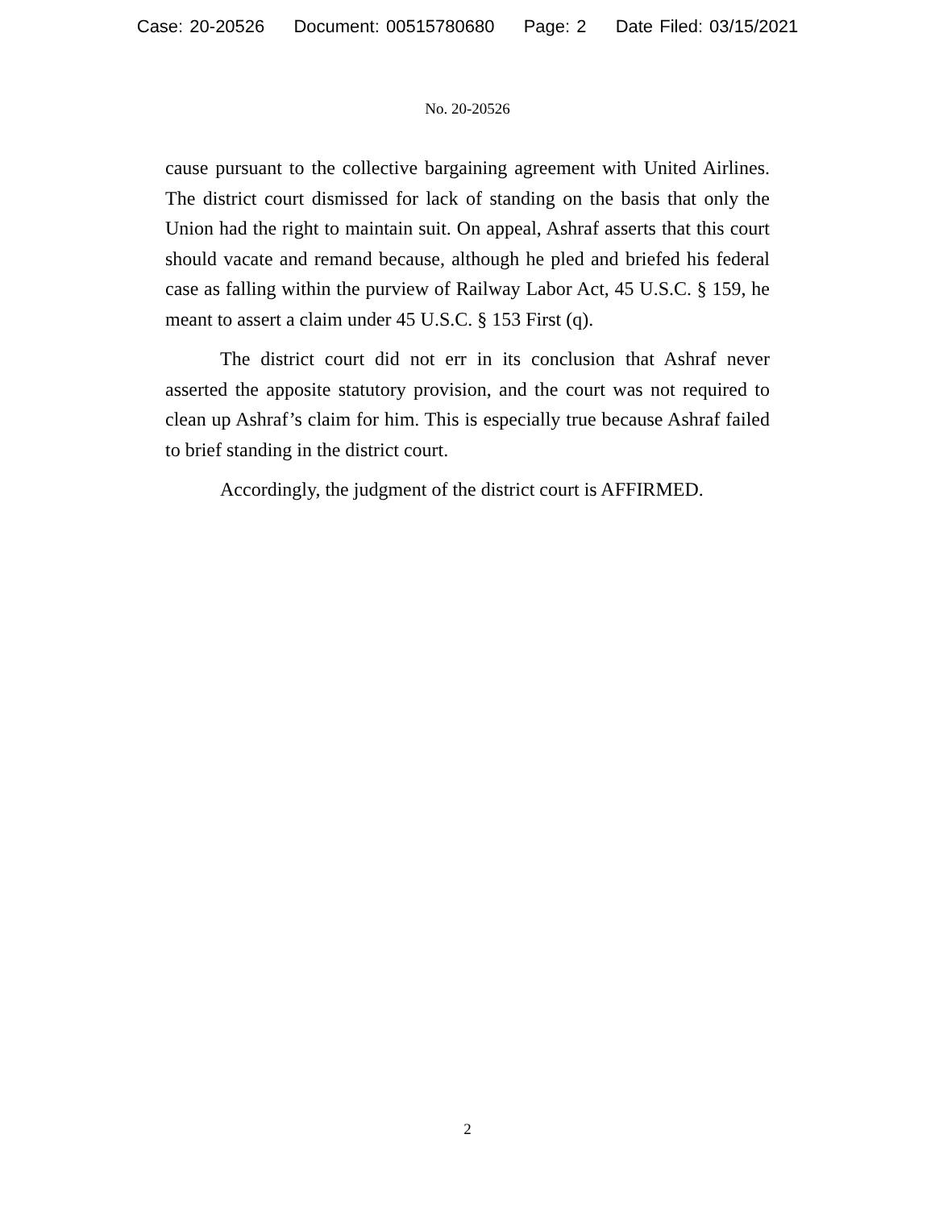Case: 20-20526 Document: 00515780680 Page: 2 Date Filed: 03/15/2021
No. 20-20526
cause pursuant to the collective bargaining agreement with United Airlines. The district court dismissed for lack of standing on the basis that only the Union had the right to maintain suit. On appeal, Ashraf asserts that this court should vacate and remand because, although he pled and briefed his federal case as falling within the purview of Railway Labor Act, 45 U.S.C. § 159, he meant to assert a claim under 45 U.S.C. § 153 First (q).
The district court did not err in its conclusion that Ashraf never asserted the apposite statutory provision, and the court was not required to clean up Ashraf’s claim for him. This is especially true because Ashraf failed to brief standing in the district court.
Accordingly, the judgment of the district court is AFFIRMED.
2